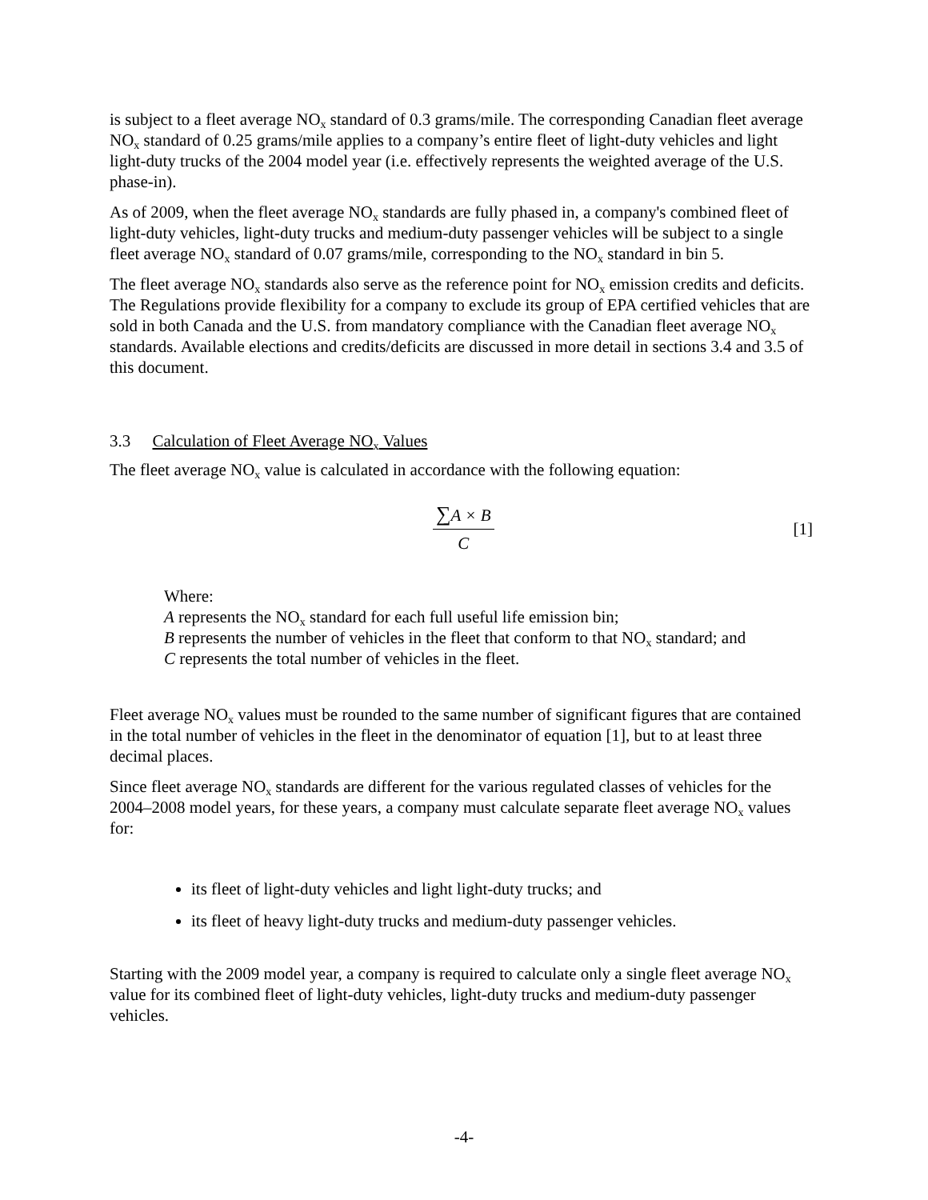is subject to a fleet average NO<sub>x</sub> standard of 0.3 grams/mile. The corresponding Canadian fleet average NO<sub>x</sub> standard of 0.25 grams/mile applies to a company’s entire fleet of light-duty vehicles and light light-duty trucks of the 2004 model year (i.e. effectively represents the weighted average of the U.S. phase-in).
As of 2009, when the fleet average NO<sub>x</sub> standards are fully phased in, a company's combined fleet of light-duty vehicles, light-duty trucks and medium-duty passenger vehicles will be subject to a single fleet average NO<sub>x</sub> standard of 0.07 grams/mile, corresponding to the NO<sub>x</sub> standard in bin 5.
The fleet average NO<sub>x</sub> standards also serve as the reference point for NO<sub>x</sub> emission credits and deficits. The Regulations provide flexibility for a company to exclude its group of EPA certified vehicles that are sold in both Canada and the U.S. from mandatory compliance with the Canadian fleet average NO<sub>x</sub> standards. Available elections and credits/deficits are discussed in more detail in sections 3.4 and 3.5 of this document.
3.3 Calculation of Fleet Average NO<sub>x</sub> Values
The fleet average NO<sub>x</sub> value is calculated in accordance with the following equation:
∑A × B
C
[1]
Where:
A represents the NO<sub>x</sub> standard for each full useful life emission bin;
B represents the number of vehicles in the fleet that conform to that NO<sub>x</sub> standard; and
C represents the total number of vehicles in the fleet.
Fleet average NO<sub>x</sub> values must be rounded to the same number of significant figures that are contained in the total number of vehicles in the fleet in the denominator of equation [1], but to at least three decimal places.
Since fleet average NO<sub>x</sub> standards are different for the various regulated classes of vehicles for the 2004–2008 model years, for these years, a company must calculate separate fleet average NO<sub>x</sub> values for:
its fleet of light-duty vehicles and light light-duty trucks; and
its fleet of heavy light-duty trucks and medium-duty passenger vehicles.
Starting with the 2009 model year, a company is required to calculate only a single fleet average NO<sub>x</sub> value for its combined fleet of light-duty vehicles, light-duty trucks and medium-duty passenger vehicles.
-4-